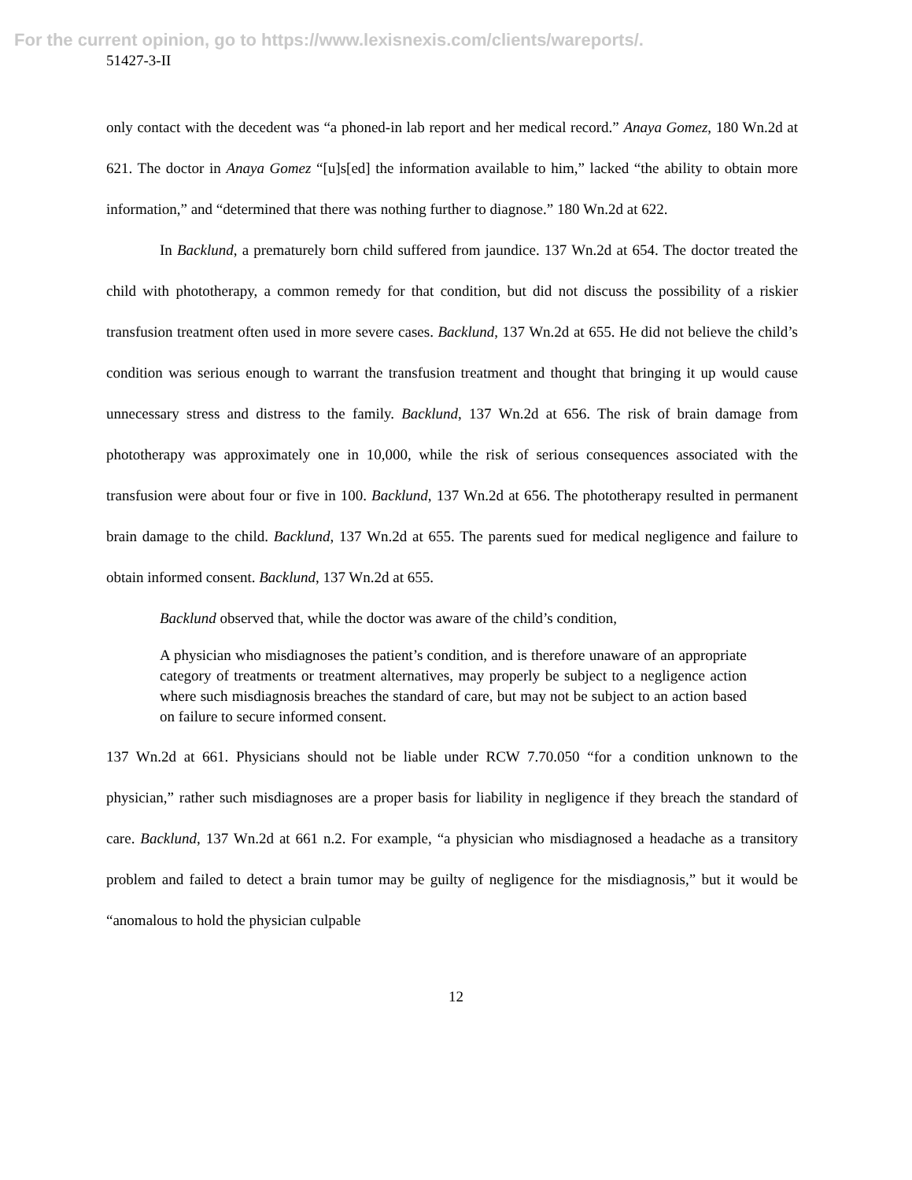For the current opinion, go to https://www.lexisnexis.com/clients/wareports/.
51427-3-II
only contact with the decedent was “a phoned-in lab report and her medical record.” Anaya Gomez, 180 Wn.2d at 621. The doctor in Anaya Gomez “[u]s[ed] the information available to him,” lacked “the ability to obtain more information,” and “determined that there was nothing further to diagnose.” 180 Wn.2d at 622.
In Backlund, a prematurely born child suffered from jaundice. 137 Wn.2d at 654. The doctor treated the child with phototherapy, a common remedy for that condition, but did not discuss the possibility of a riskier transfusion treatment often used in more severe cases. Backlund, 137 Wn.2d at 655. He did not believe the child’s condition was serious enough to warrant the transfusion treatment and thought that bringing it up would cause unnecessary stress and distress to the family. Backlund, 137 Wn.2d at 656. The risk of brain damage from phototherapy was approximately one in 10,000, while the risk of serious consequences associated with the transfusion were about four or five in 100. Backlund, 137 Wn.2d at 656. The phototherapy resulted in permanent brain damage to the child. Backlund, 137 Wn.2d at 655. The parents sued for medical negligence and failure to obtain informed consent. Backlund, 137 Wn.2d at 655.
Backlund observed that, while the doctor was aware of the child’s condition,
A physician who misdiagnoses the patient’s condition, and is therefore unaware of an appropriate category of treatments or treatment alternatives, may properly be subject to a negligence action where such misdiagnosis breaches the standard of care, but may not be subject to an action based on failure to secure informed consent.
137 Wn.2d at 661. Physicians should not be liable under RCW 7.70.050 “for a condition unknown to the physician,” rather such misdiagnoses are a proper basis for liability in negligence if they breach the standard of care. Backlund, 137 Wn.2d at 661 n.2. For example, “a physician who misdiagnosed a headache as a transitory problem and failed to detect a brain tumor may be guilty of negligence for the misdiagnosis,” but it would be “anomalous to hold the physician culpable
12